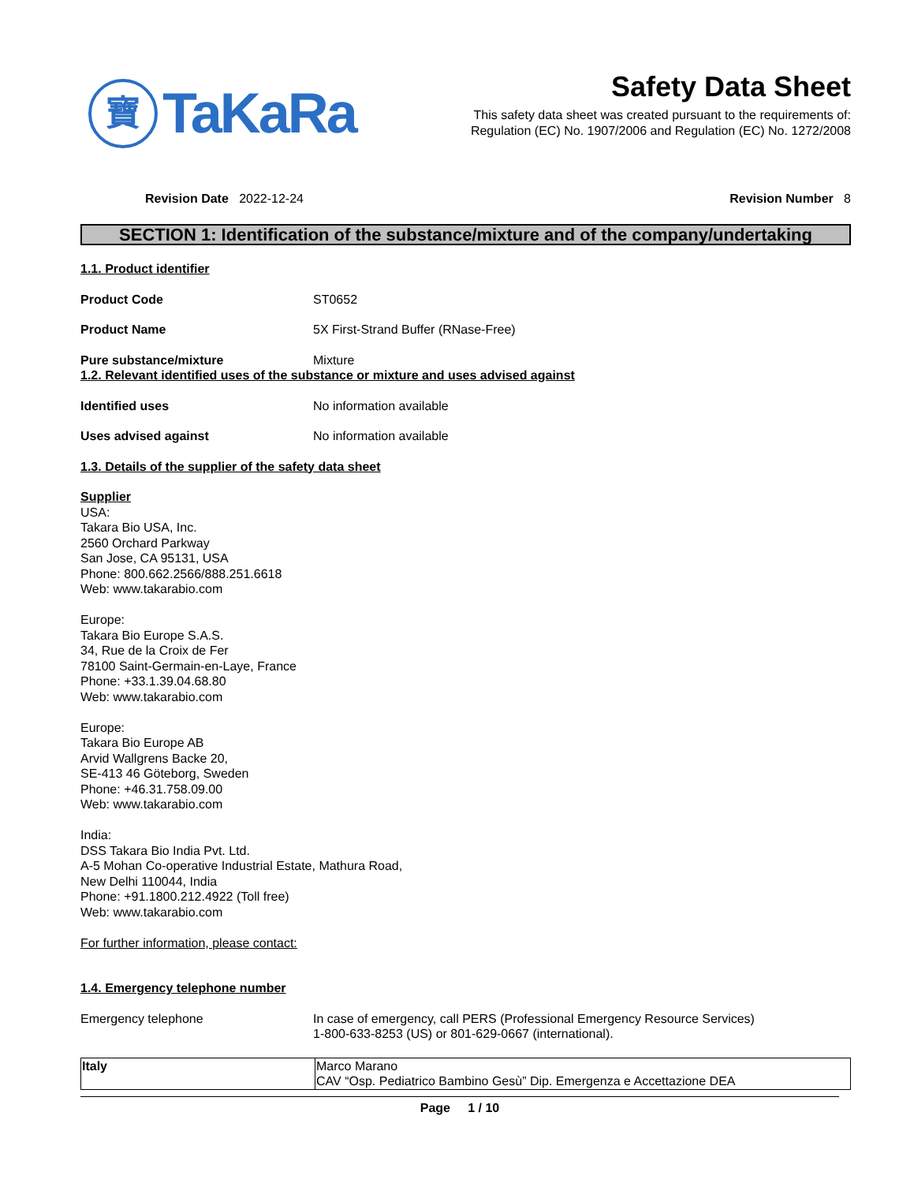寶
TaKaRa
Safety Data Sheet
This safety data sheet was created pursuant to the requirements of:
Regulation (EC) No. 1907/2006 and Regulation (EC) No. 1272/2008
Revision Date 2022-12-24 Revision Number 8
SECTION 1: Identification of the substance/mixture and of the company/undertaking
1.1. Product identifier
Product Code ST0652
Product Name 5X First-Strand Buffer (RNase-Free)
Pure substance/mixture Mixture
1.2. Relevant identified uses of the substance or mixture and uses advised against
Identified uses No information available
Uses advised against No information available
1.3. Details of the supplier of the safety data sheet
Supplier
USA:
Takara Bio USA, Inc.
2560 Orchard Parkway
San Jose, CA 95131, USA
Phone: 800.662.2566/888.251.6618
Web: www.takarabio.com
Europe:
Takara Bio Europe S.A.S.
34, Rue de la Croix de Fer
78100 Saint-Germain-en-Laye, France
Phone: +33.1.39.04.68.80
Web: www.takarabio.com
Europe:
Takara Bio Europe AB
Arvid Wallgrens Backe 20,
SE-413 46 Göteborg, Sweden
Phone: +46.31.758.09.00
Web: www.takarabio.com
India:
DSS Takara Bio India Pvt. Ltd.
A-5 Mohan Co-operative Industrial Estate, Mathura Road,
New Delhi 110044, India
Phone: +91.1800.212.4922 (Toll free)
Web: www.takarabio.com
For further information, please contact:
1.4. Emergency telephone number
Emergency telephone In case of emergency, call PERS (Professional Emergency Resource Services)
1-800-633-8253 (US) or 801-629-0667 (international).
| Italy | Marco Marano CAV “Osp. Pediatrico Bambino Gesù” Dip. Emergenza e Accettazione DEA |
Page 1 / 10